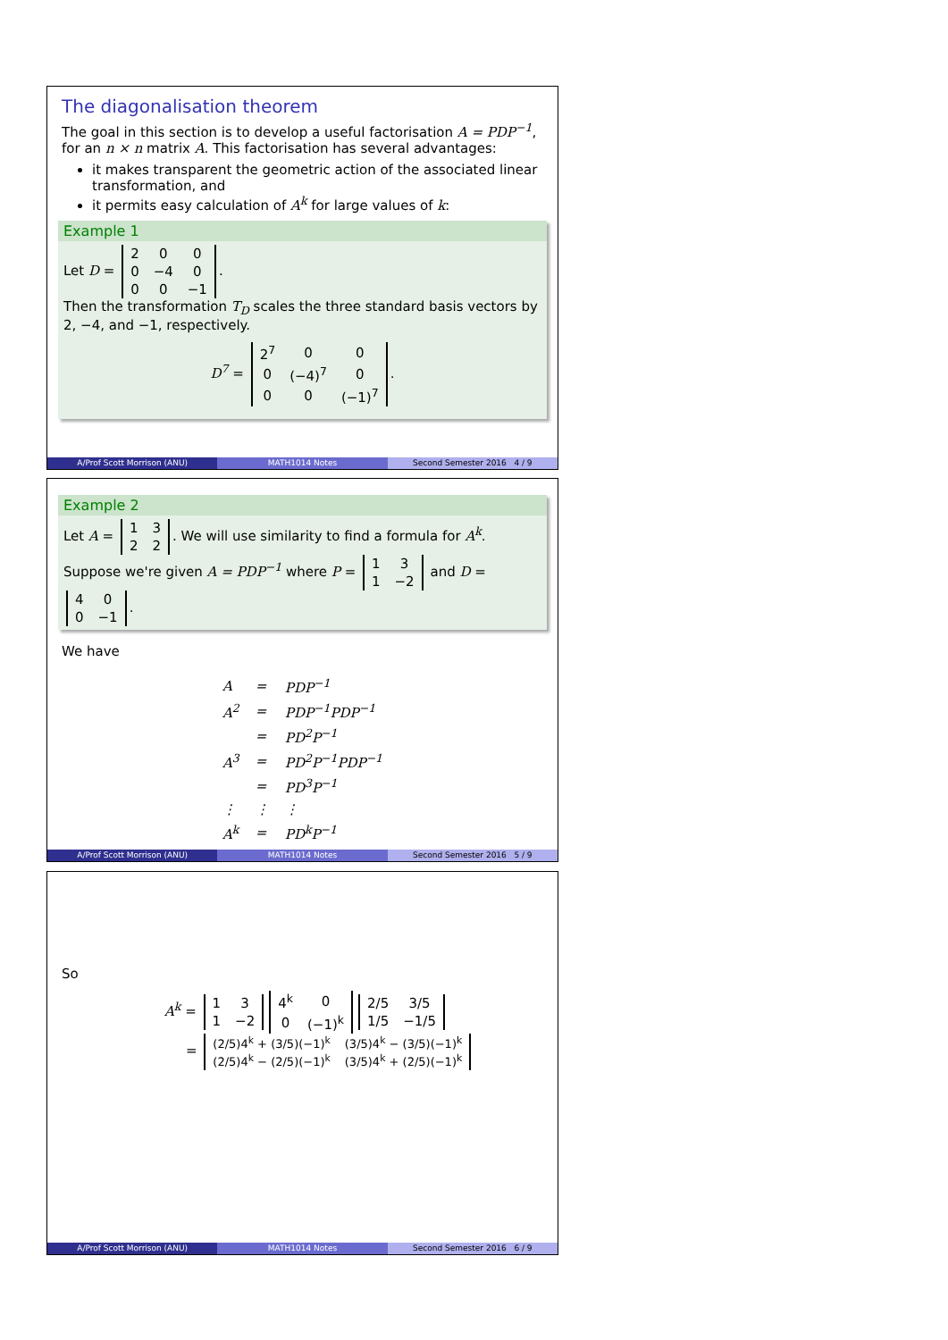The diagonalisation theorem
The goal in this section is to develop a useful factorisation A = PDP<sup>−1</sup>, for an n × n matrix A. This factorisation has several advantages:
it makes transparent the geometric action of the associated linear transformation, and
it permits easy calculation of A<sup>k</sup> for large values of k:
Example 1
Let D =
| 2 | 0 | 0 |
| 0 | −4 | 0 |
| 0 | 0 | −1 |
.
Then the transformation T<sub>D</sub> scales the three standard basis vectors by 2, −4, and −1, respectively.
D<sup>7</sup> =
| 2<sup>7</sup> | 0 | 0 |
| 0 | (−4)<sup>7</sup> | 0 |
| 0 | 0 | (−1)<sup>7</sup> |
.
A/Prof Scott Morrison (ANU) MATH1014 Notes Second Semester 2016 4 / 9
Example 2
Let A =
| 1 | 3 |
| 2 | 2 |
. We will use similarity to find a formula for A<sup>k</sup>. Suppose we're given A = PDP<sup>−1</sup> where P =
| 1 | 3 |
| 1 | −2 |
and D =
| 4 | 0 |
| 0 | −1 |
.
We have
| A | = | PDP<sup>−1</sup> |
| A<sup>2</sup> | = | PDP<sup>−1</sup>PDP<sup>−1</sup> |
| | = | PD<sup>2</sup>P<sup>−1</sup> |
| A<sup>3</sup> | = | PD<sup>2</sup>P<sup>−1</sup>PDP<sup>−1</sup> |
| | = | PD<sup>3</sup>P<sup>−1</sup> |
| ⋮ | ⋮ | ⋮ |
| A<sup>k</sup> | = | PD<sup>k</sup>P<sup>−1</sup> |
A/Prof Scott Morrison (ANU) MATH1014 Notes Second Semester 2016 5 / 9
So
A<sup>k</sup> =
| 1 | 3 |
| 1 | −2 |
| 4<sup>k</sup> | 0 |
| 0 | (−1)<sup>k</sup> |
| 2/5 | 3/5 |
| 1/5 | −1/5 |
=
| (2/5)4<sup>k</sup> + (3/5)(−1)<sup>k</sup> | (3/5)4<sup>k</sup> − (3/5)(−1)<sup>k</sup> |
| (2/5)4<sup>k</sup> − (2/5)(−1)<sup>k</sup> | (3/5)4<sup>k</sup> + (2/5)(−1)<sup>k</sup> |
A/Prof Scott Morrison (ANU) MATH1014 Notes Second Semester 2016 6 / 9